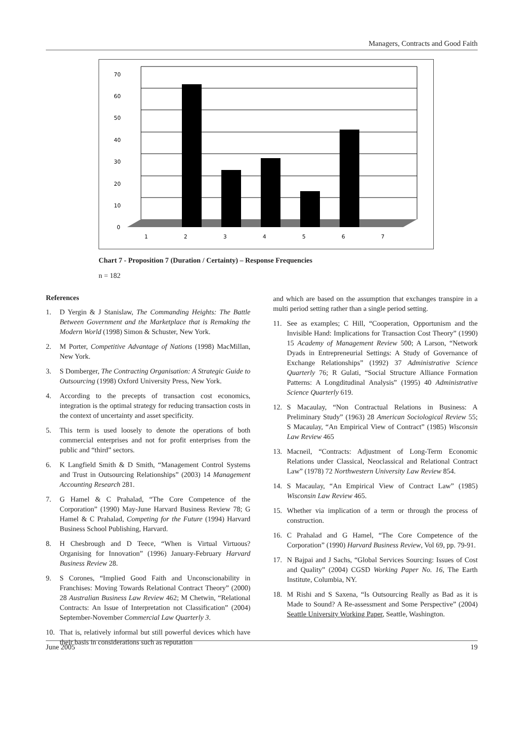Managers, Contracts and Good Faith
70
60
50
40
30
20
10
0
1
2
3
4
5
6
7
Chart 7 - Proposition 7 (Duration / Certainty) – Response Frequencies
n = 182
References
1. D Yergin & J Stanislaw, The Commanding Heights: The Battle Between Government and the Marketplace that is Remaking the Modern World (1998) Simon & Schuster, New York.
2. M Porter, Competitive Advantage of Nations (1998) MacMillan, New York.
3. S Domberger, The Contracting Organisation: A Strategic Guide to Outsourcing (1998) Oxford University Press, New York.
4. According to the precepts of transaction cost economics, integration is the optimal strategy for reducing transaction costs in the context of uncertainty and asset specificity.
5. This term is used loosely to denote the operations of both commercial enterprises and not for profit enterprises from the public and “third” sectors.
6. K Langfield Smith & D Smith, “Management Control Systems and Trust in Outsourcing Relationships” (2003) 14 Management Accounting Research 281.
7. G Hamel & C Prahalad, “The Core Competence of the Corporation” (1990) May-June Harvard Business Review 78; G Hamel & C Prahalad, Competing for the Future (1994) Harvard Business School Publishing, Harvard.
8. H Chesbrough and D Teece, “When is Virtual Virtuous? Organising for Innovation” (1996) January-February Harvard Business Review 28.
9. S Corones, “Implied Good Faith and Unconscionability in Franchises: Moving Towards Relational Contract Theory” (2000) 28 Australian Business Law Review 462; M Chetwin, “Relational Contracts: An Issue of Interpretation not Classification” (2004) September-November Commercial Law Quarterly 3.
10. That is, relatively informal but still powerful devices which have their basis in considerations such as reputation
and which are based on the assumption that exchanges transpire in a multi period setting rather than a single period setting.
11. See as examples; C Hill, “Cooperation, Opportunism and the Invisible Hand: Implications for Transaction Cost Theory” (1990) 15 Academy of Management Review 500; A Larson, “Network Dyads in Entrepreneurial Settings: A Study of Governance of Exchange Relationships” (1992) 37 Administrative Science Quarterly 76; R Gulati, “Social Structure Alliance Formation Patterns: A Longditudinal Analysis” (1995) 40 Administrative Science Quarterly 619.
12. S Macaulay, “Non Contractual Relations in Business: A Preliminary Study” (1963) 28 American Sociological Review 55; S Macaulay, “An Empirical View of Contract” (1985) Wisconsin Law Review 465
13. Macneil, “Contracts: Adjustment of Long-Term Economic Relations under Classical, Neoclassical and Relational Contract Law” (1978) 72 Northwestern University Law Review 854.
14. S Macaulay, “An Empirical View of Contract Law” (1985) Wisconsin Law Review 465.
15. Whether via implication of a term or through the process of construction.
16. C Prahalad and G Hamel, “The Core Competence of the Corporation” (1990) Harvard Business Review, Vol 69, pp. 79-91.
17. N Bajpai and J Sachs, “Global Services Sourcing: Issues of Cost and Quality” (2004) CGSD Working Paper No. 16, The Earth Institute, Columbia, NY.
18. M Rishi and S Saxena, “Is Outsourcing Really as Bad as it is Made to Sound? A Re-assessment and Some Perspective” (2004) Seattle University Working Paper, Seattle, Washington.
June 2005 19